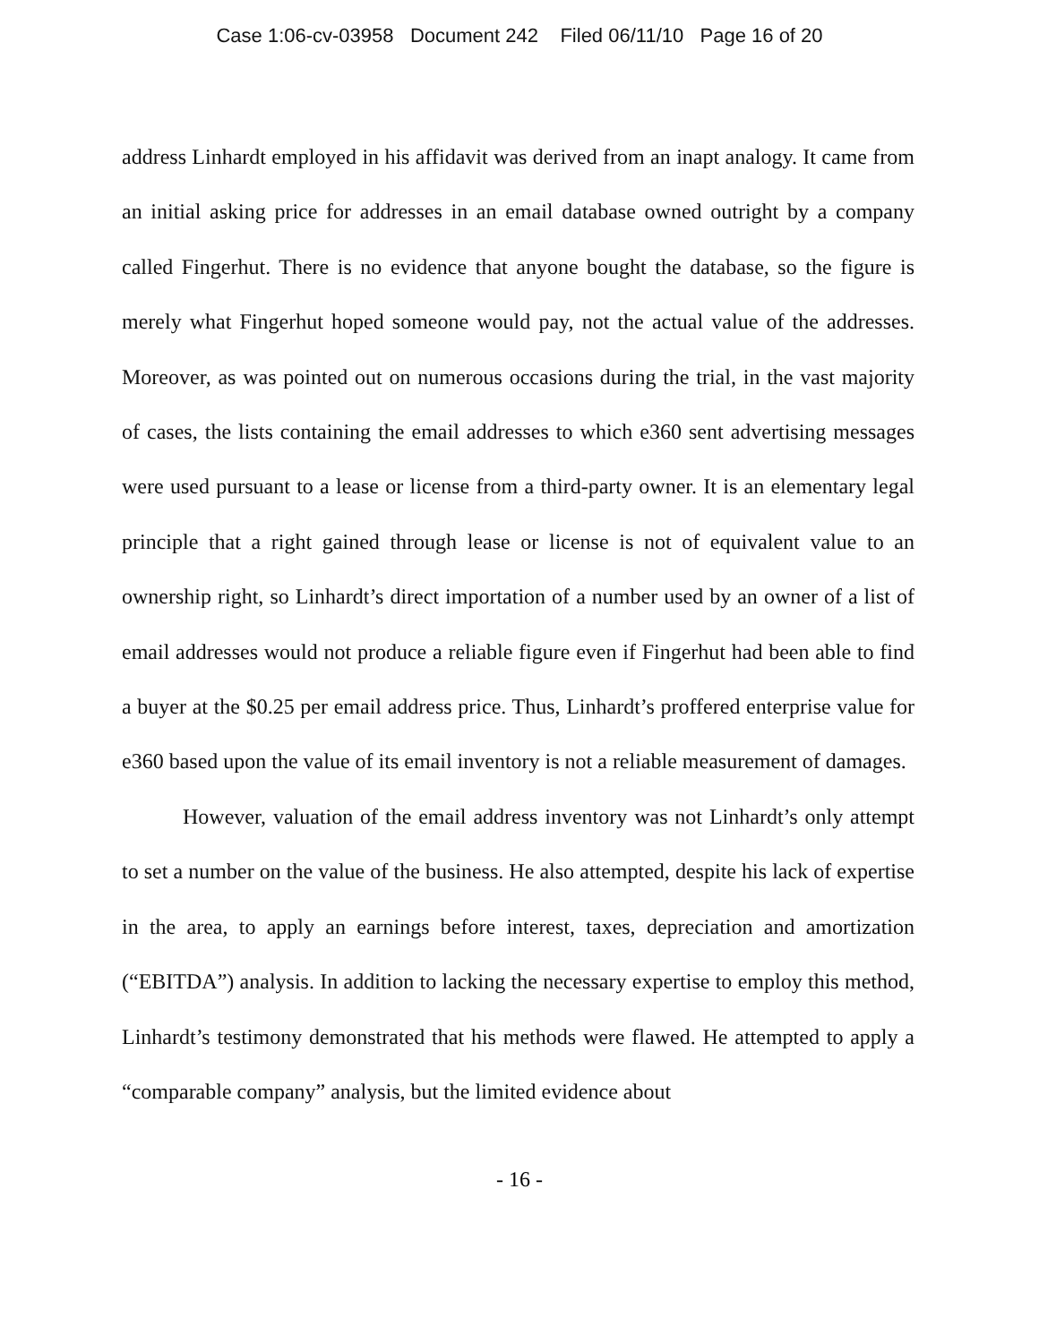Case 1:06-cv-03958 Document 242 Filed 06/11/10 Page 16 of 20
address Linhardt employed in his affidavit was derived from an inapt analogy. It came from an initial asking price for addresses in an email database owned outright by a company called Fingerhut. There is no evidence that anyone bought the database, so the figure is merely what Fingerhut hoped someone would pay, not the actual value of the addresses. Moreover, as was pointed out on numerous occasions during the trial, in the vast majority of cases, the lists containing the email addresses to which e360 sent advertising messages were used pursuant to a lease or license from a third-party owner. It is an elementary legal principle that a right gained through lease or license is not of equivalent value to an ownership right, so Linhardt’s direct importation of a number used by an owner of a list of email addresses would not produce a reliable figure even if Fingerhut had been able to find a buyer at the $0.25 per email address price. Thus, Linhardt’s proffered enterprise value for e360 based upon the value of its email inventory is not a reliable measurement of damages.
However, valuation of the email address inventory was not Linhardt’s only attempt to set a number on the value of the business. He also attempted, despite his lack of expertise in the area, to apply an earnings before interest, taxes, depreciation and amortization (“EBITDA”) analysis. In addition to lacking the necessary expertise to employ this method, Linhardt’s testimony demonstrated that his methods were flawed. He attempted to apply a “comparable company” analysis, but the limited evidence about
- 16 -